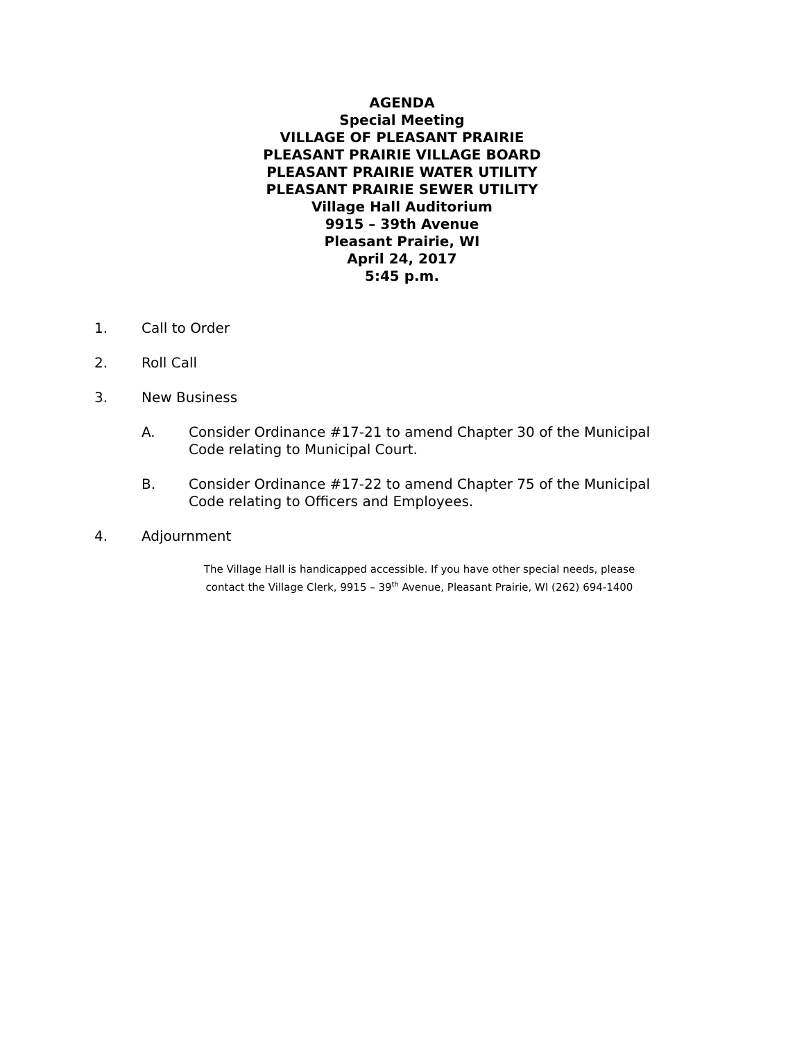AGENDA
Special Meeting
VILLAGE OF PLEASANT PRAIRIE
PLEASANT PRAIRIE VILLAGE BOARD
PLEASANT PRAIRIE WATER UTILITY
PLEASANT PRAIRIE SEWER UTILITY
Village Hall Auditorium
9915 – 39th Avenue
Pleasant Prairie, WI
April 24, 2017
5:45 p.m.
1. Call to Order
2. Roll Call
3. New Business
A. Consider Ordinance #17-21 to amend Chapter 30 of the Municipal Code relating to Municipal Court.
B. Consider Ordinance #17-22 to amend Chapter 75 of the Municipal Code relating to Officers and Employees.
4. Adjournment
The Village Hall is handicapped accessible. If you have other special needs, please
contact the Village Clerk, 9915 – 39<sup>th</sup> Avenue, Pleasant Prairie, WI (262) 694-1400